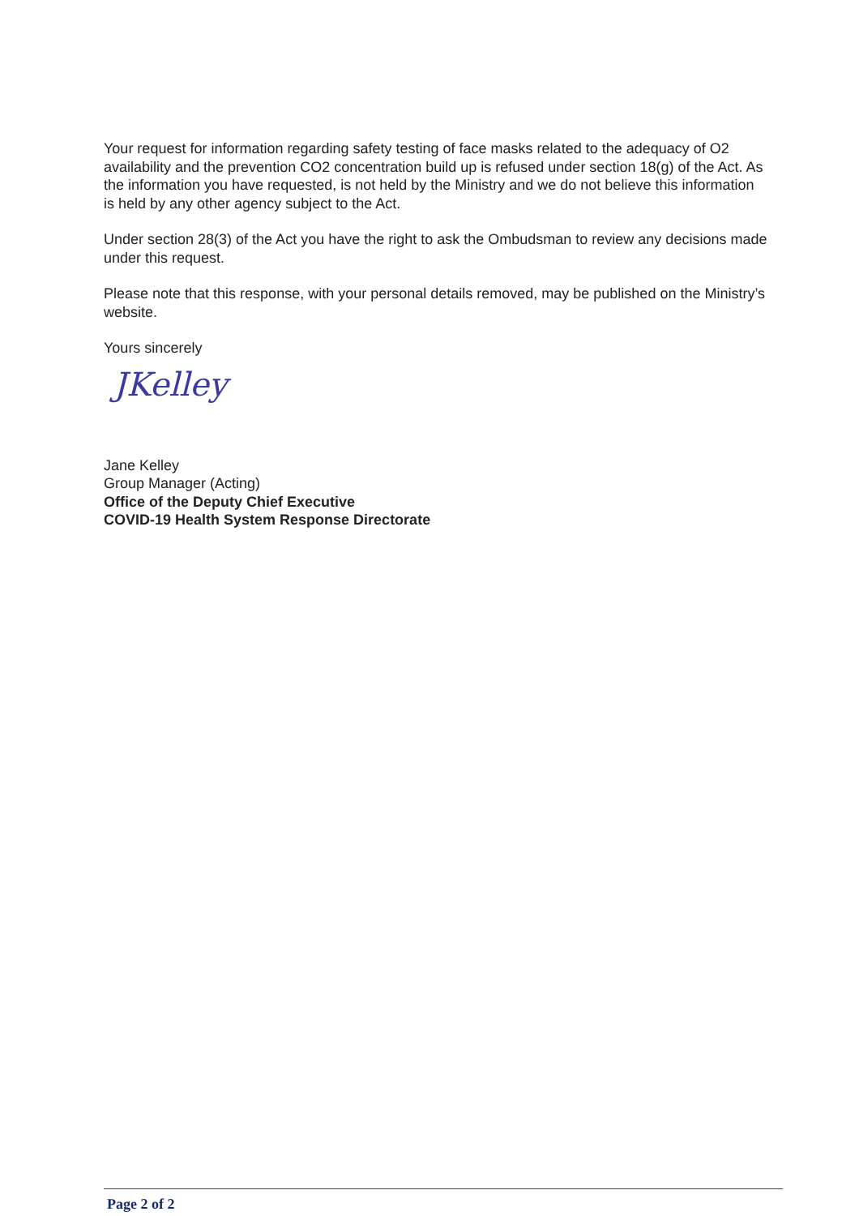Your request for information regarding safety testing of face masks related to the adequacy of O2 availability and the prevention CO2 concentration build up is refused under section 18(g) of the Act. As the information you have requested, is not held by the Ministry and we do not believe this information is held by any other agency subject to the Act.
Under section 28(3) of the Act you have the right to ask the Ombudsman to review any decisions made under this request.
Please note that this response, with your personal details removed, may be published on the Ministry’s website.
Yours sincerely
JKelley
Jane Kelley
Group Manager (Acting)
Office of the Deputy Chief Executive
COVID-19 Health System Response Directorate
Page 2 of 2